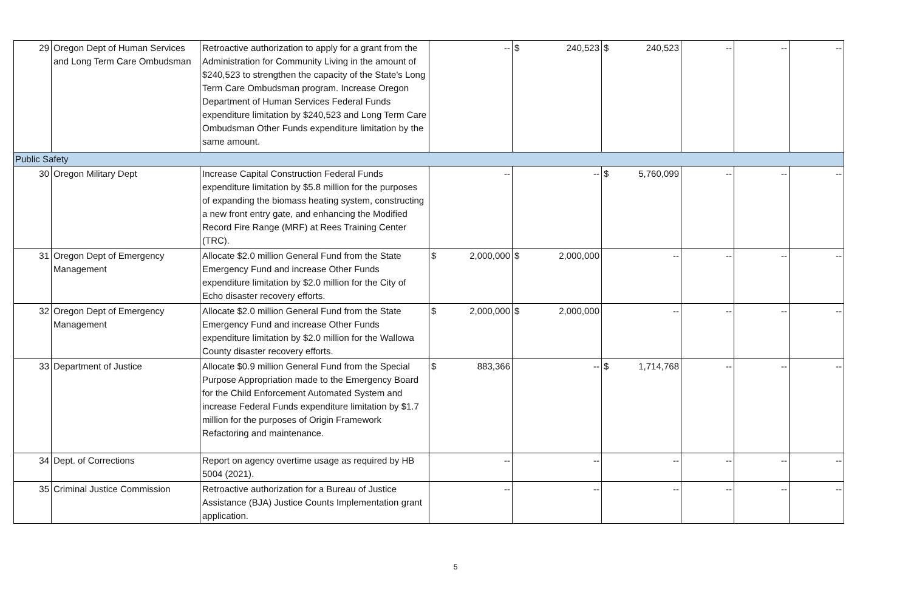| 29 | Oregon Dept of Human Services and Long Term Care Ombudsman | Retroactive authorization to apply for a grant from the Administration for Community Living in the amount of $240,523 to strengthen the capacity of the State's Long Term Care Ombudsman program. Increase Oregon Department of Human Services Federal Funds expenditure limitation by $240,523 and Long Term Care Ombudsman Other Funds expenditure limitation by the same amount. | -- | $ 240,523 | $ 240,523 | -- | -- | -- |
| Public Safety | | | | | | | | |
| 30 | Oregon Military Dept | Increase Capital Construction Federal Funds expenditure limitation by $5.8 million for the purposes of expanding the biomass heating system, constructing a new front entry gate, and enhancing the Modified Record Fire Range (MRF) at Rees Training Center (TRC). | -- | -- | $ 5,760,099 | -- | -- | -- |
| 31 | Oregon Dept of Emergency Management | Allocate $2.0 million General Fund from the State Emergency Fund and increase Other Funds expenditure limitation by $2.0 million for the City of Echo disaster recovery efforts. | $ 2,000,000 | $ 2,000,000 | -- | -- | -- | -- |
| 32 | Oregon Dept of Emergency Management | Allocate $2.0 million General Fund from the State Emergency Fund and increase Other Funds expenditure limitation by $2.0 million for the Wallowa County disaster recovery efforts. | $ 2,000,000 | $ 2,000,000 | -- | -- | -- | -- |
| 33 | Department of Justice | Allocate $0.9 million General Fund from the Special Purpose Appropriation made to the Emergency Board for the Child Enforcement Automated System and increase Federal Funds expenditure limitation by $1.7 million for the purposes of Origin Framework Refactoring and maintenance. | $ 883,366 | -- | $ 1,714,768 | -- | -- | -- |
| 34 | Dept. of Corrections | Report on agency overtime usage as required by HB 5004 (2021). | -- | -- | -- | -- | -- | -- |
| 35 | Criminal Justice Commission | Retroactive authorization for a Bureau of Justice Assistance (BJA) Justice Counts Implementation grant application. | -- | -- | -- | -- | -- | -- |
5